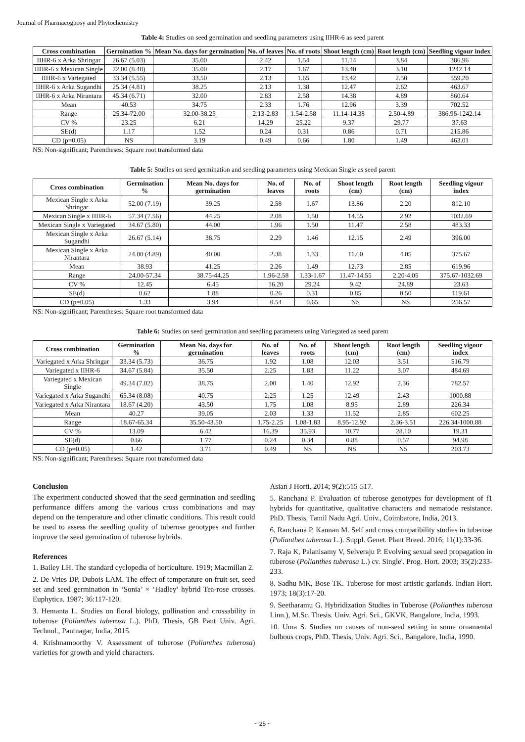Journal of Pharmacognosy and Phytochemistry
Table 4: Studies on seed germination and seedling parameters using IIHR-6 as seed parent
| Cross combination | Germination % | Mean No. days for germination | No. of leaves | No. of roots | Shoot length (cm) | Root length (cm) | Seedling vigour index |
| --- | --- | --- | --- | --- | --- | --- | --- |
| IIHR-6 x Arka Shringar | 26.67 (5.03) | 35.00 | 2.42 | 1.54 | 11.14 | 3.84 | 386.96 |
| IIHR-6 x Mexican Single | 72.00 (8.48) | 35.00 | 2.17 | 1.67 | 13.40 | 3.10 | 1242.14 |
| IIHR-6 x Variegated | 33.34 (5.55) | 33.50 | 2.13 | 1.65 | 13.42 | 2.50 | 559.20 |
| IIHR-6 x Arka Sugandhi | 25.34 (4.81) | 38.25 | 2.13 | 1.38 | 12.47 | 2.62 | 463.67 |
| IIHR-6 x Arka Nirantara | 45.34 (6.71) | 32.00 | 2.83 | 2.58 | 14.38 | 4.89 | 860.64 |
| Mean | 40.53 | 34.75 | 2.33 | 1.76 | 12.96 | 3.39 | 702.52 |
| Range | 25.34-72.00 | 32.00-38.25 | 2.13-2.83 | 1.54-2.58 | 11.14-14.38 | 2.50-4.89 | 386.96-1242.14 |
| CV % | 23.25 | 6.21 | 14.29 | 25.22 | 9.37 | 29.77 | 37.63 |
| SE(d) | 1.17 | 1.52 | 0.24 | 0.31 | 0.86 | 0.71 | 215.86 |
| CD (p=0.05) | NS | 3.19 | 0.49 | 0.66 | 1.80 | 1.49 | 463.01 |
NS: Non-significant; Parentheses: Square root transformed data
Table 5: Studies on seed germination and seedling parameters using Mexican Single as seed parent
| Cross combination | Germination % | Mean No. days for germination | No. of leaves | No. of roots | Shoot length (cm) | Root length (cm) | Seedling vigour index |
| --- | --- | --- | --- | --- | --- | --- | --- |
| Mexican Single x Arka Shringar | 52.00 (7.19) | 39.25 | 2.58 | 1.67 | 13.86 | 2.20 | 812.10 |
| Mexican Single x IIHR-6 | 57.34 (7.56) | 44.25 | 2.08 | 1.50 | 14.55 | 2.92 | 1032.69 |
| Mexican Single x Variegated | 34.67 (5.80) | 44.00 | 1.96 | 1.50 | 11.47 | 2.58 | 483.33 |
| Mexican Single x Arka Sugandhi | 26.67 (5.14) | 38.75 | 2.29 | 1.46 | 12.15 | 2.49 | 396.00 |
| Mexican Single x Arka Nirantara | 24.00 (4.89) | 40.00 | 2.38 | 1.33 | 11.60 | 4.05 | 375.67 |
| Mean | 38.93 | 41.25 | 2.26 | 1.49 | 12.73 | 2.85 | 619.96 |
| Range | 24.00-57.34 | 38.75-44.25 | 1.96-2.58 | 1.33-1.67 | 11.47-14.55 | 2.20-4.05 | 375.67-1032.69 |
| CV % | 12.45 | 6.45 | 16.20 | 29.24 | 9.42 | 24.89 | 23.63 |
| SE(d) | 0.62 | 1.88 | 0.26 | 0.31 | 0.85 | 0.50 | 119.61 |
| CD (p=0.05) | 1.33 | 3.94 | 0.54 | 0.65 | NS | NS | 256.57 |
NS: Non-significant; Parentheses: Square root transformed data
Table 6: Studies on seed germination and seedling parameters using Variegated as seed parent
| Cross combination | Germination % | Mean No. days for germination | No. of leaves | No. of roots | Shoot length (cm) | Root length (cm) | Seedling vigour index |
| --- | --- | --- | --- | --- | --- | --- | --- |
| Variegated x Arka Shringar | 33.34 (5.73) | 36.75 | 1.92 | 1.08 | 12.03 | 3.51 | 516.79 |
| Variegated x IIHR-6 | 34.67 (5.84) | 35.50 | 2.25 | 1.83 | 11.22 | 3.07 | 484.69 |
| Variegated x Mexican Single | 49.34 (7.02) | 38.75 | 2.00 | 1.40 | 12.92 | 2.36 | 782.57 |
| Variegated x Arka Sugandhi | 65.34 (8.08) | 40.75 | 2.25 | 1.25 | 12.49 | 2.43 | 1000.88 |
| Variegated x Arka Nirantara | 18.67 (4.20) | 43.50 | 1.75 | 1.08 | 8.95 | 2.89 | 226.34 |
| Mean | 40.27 | 39.05 | 2.03 | 1.33 | 11.52 | 2.85 | 602.25 |
| Range | 18.67-65.34 | 35.50-43.50 | 1.75-2.25 | 1.08-1.83 | 8.95-12.92 | 2.36-3.51 | 226.34-1000.88 |
| CV % | 13.09 | 6.42 | 16.39 | 35.93 | 10.77 | 28.10 | 19.31 |
| SE(d) | 0.66 | 1.77 | 0.24 | 0.34 | 0.88 | 0.57 | 94.98 |
| CD (p=0.05) | 1.42 | 3.71 | 0.49 | NS | NS | NS | 203.73 |
NS: Non-significant; Parentheses: Square root transformed data
Conclusion
The experiment conducted showed that the seed germination and seedling performance differs among the various cross combinations and may depend on the temperature and other climatic conditions. This result could be used to assess the seedling quality of tuberose genotypes and further improve the seed germination of tuberose hybrids.
References
1. Bailey LH. The standard cyclopedia of horticulture. 1919; Macmillan 2.
2. De Vries DP, Dubois LAM. The effect of temperature on fruit set, seed set and seed germination in ‘Sonia’ × ‘Hadley’ hybrid Tea-rose crosses. Euphytica. 1987; 36:117-120.
3. Hemanta L. Studies on floral biology, pollination and crossability in tuberose (Polianthes tuberosa L.). PhD. Thesis, GB Pant Univ. Agri. Technol., Pantnagar, India, 2015.
4. Krishnamoorthy V. Assessment of tuberose (Polianthes tuberosa) varieties for growth and yield characters.
Asian J Horti. 2014; 9(2):515-517.
5. Ranchana P. Evaluation of tuberose genotypes for development of f1 hybrids for quantitative, qualitative characters and nematode resistance. PhD. Thesis. Tamil Nadu Agri. Univ., Coimbatore, India, 2013.
6. Ranchana P, Kannan M. Self and cross compatibility studies in tuberose (Polianthes tuberosa L.). Suppl. Genet. Plant Breed. 2016; 11(1):33-36.
7. Raja K, Palanisamy V, Selveraju P. Evolving sexual seed propagation in tuberose (Polianthes tuberosa L.) cv. Single'. Prog. Hort. 2003; 35(2):233-233.
8. Sadhu MK, Bose TK. Tuberose for most artistic garlands. Indian Hort. 1973; 18(3):17-20.
9. Seetharamu G. Hybridization Studies in Tuberose (Polianthes tuberosa Linn.), M.Sc. Thesis. Univ. Agri. Sci., GKVK, Bangalore, India, 1993.
10. Uma S. Studies on causes of non-seed setting in some ornamental bulbous crops, PhD. Thesis, Univ. Agri. Sci., Bangalore, India, 1990.
~ 25 ~